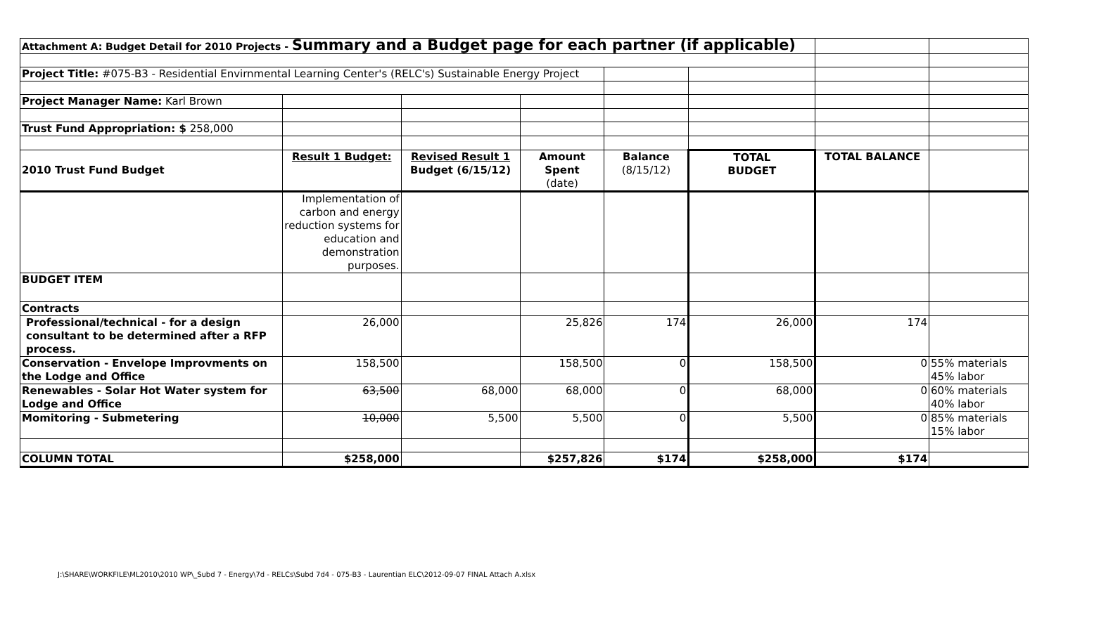| Attachment A: Budget Detail for 2010 Projects - Summary and a Budget page for each partner (if applicable) | | | | | | | |
| Project Title: #075-B3 - Residential Envirnmental Learning Center's (RELC's) Sustainable Energy Project | | | | | | | |
| Project Manager Name: Karl Brown | | | | | | | |
| Trust Fund Appropriation: $ 258,000 | | | | | | | |
| 2010 Trust Fund Budget | Result 1 Budget: | Revised Result 1 Budget (6/15/12) | Amount Spent (date) | Balance (8/15/12) | TOTAL BUDGET | TOTAL BALANCE | |
| | Implementation of carbon and energy reduction systems for education and demonstration purposes. | | | | | | |
| BUDGET ITEM | | | | | | | |
| Contracts | | | | | | | |
| Professional/technical - for a design consultant to be determined after a RFP process. | 26,000 | | 25,826 | 174 | 26,000 | 174 | |
| Conservation - Envelope Improvments on the Lodge and Office | 158,500 | | 158,500 | 0 | 158,500 | 0 | 55% materials 45% labor |
| Renewables - Solar Hot Water system for Lodge and Office | 63,500 | 68,000 | 68,000 | 0 | 68,000 | 0 | 60% materials 40% labor |
| Momitoring - Submetering | 10,000 | 5,500 | 5,500 | 0 | 5,500 | 0 | 85% materials 15% labor |
| COLUMN TOTAL | $258,000 | | $257,826 | $174 | $258,000 | $174 | |
J:\SHARE\WORKFILE\ML2010\2010 WP\_Subd 7 - Energy\7d - RELCs\Subd 7d4 - 075-B3 - Laurentian ELC\2012-09-07 FINAL Attach A.xlsx